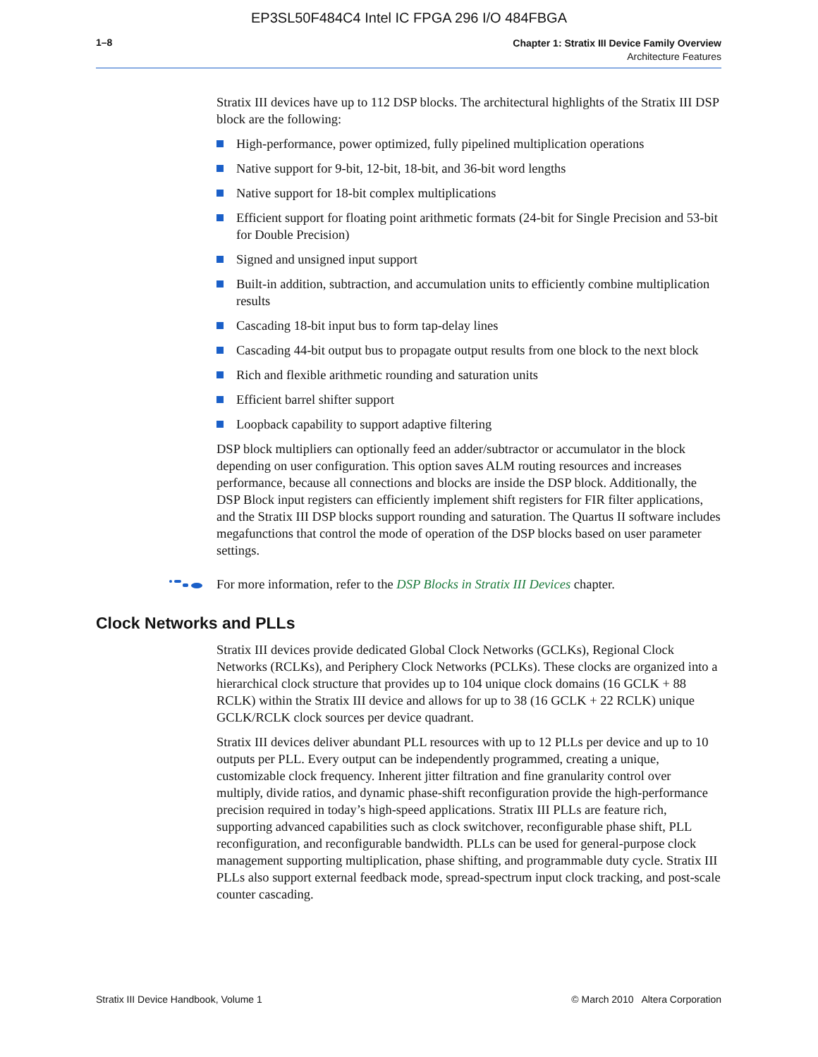EP3SL50F484C4 Intel IC FPGA 296 I/O 484FBGA
1–8
Chapter 1: Stratix III Device Family Overview
Architecture Features
Stratix III devices have up to 112 DSP blocks. The architectural highlights of the Stratix III DSP block are the following:
High-performance, power optimized, fully pipelined multiplication operations
Native support for 9-bit, 12-bit, 18-bit, and 36-bit word lengths
Native support for 18-bit complex multiplications
Efficient support for floating point arithmetic formats (24-bit for Single Precision and 53-bit for Double Precision)
Signed and unsigned input support
Built-in addition, subtraction, and accumulation units to efficiently combine multiplication results
Cascading 18-bit input bus to form tap-delay lines
Cascading 44-bit output bus to propagate output results from one block to the next block
Rich and flexible arithmetic rounding and saturation units
Efficient barrel shifter support
Loopback capability to support adaptive filtering
DSP block multipliers can optionally feed an adder/subtractor or accumulator in the block depending on user configuration. This option saves ALM routing resources and increases performance, because all connections and blocks are inside the DSP block. Additionally, the DSP Block input registers can efficiently implement shift registers for FIR filter applications, and the Stratix III DSP blocks support rounding and saturation. The Quartus II software includes megafunctions that control the mode of operation of the DSP blocks based on user parameter settings.
For more information, refer to the DSP Blocks in Stratix III Devices chapter.
Clock Networks and PLLs
Stratix III devices provide dedicated Global Clock Networks (GCLKs), Regional Clock Networks (RCLKs), and Periphery Clock Networks (PCLKs). These clocks are organized into a hierarchical clock structure that provides up to 104 unique clock domains (16 GCLK + 88 RCLK) within the Stratix III device and allows for up to 38 (16 GCLK + 22 RCLK) unique GCLK/RCLK clock sources per device quadrant.
Stratix III devices deliver abundant PLL resources with up to 12 PLLs per device and up to 10 outputs per PLL. Every output can be independently programmed, creating a unique, customizable clock frequency. Inherent jitter filtration and fine granularity control over multiply, divide ratios, and dynamic phase-shift reconfiguration provide the high-performance precision required in today’s high-speed applications. Stratix III PLLs are feature rich, supporting advanced capabilities such as clock switchover, reconfigurable phase shift, PLL reconfiguration, and reconfigurable bandwidth. PLLs can be used for general-purpose clock management supporting multiplication, phase shifting, and programmable duty cycle. Stratix III PLLs also support external feedback mode, spread-spectrum input clock tracking, and post-scale counter cascading.
Stratix III Device Handbook, Volume 1 © March 2010 Altera Corporation